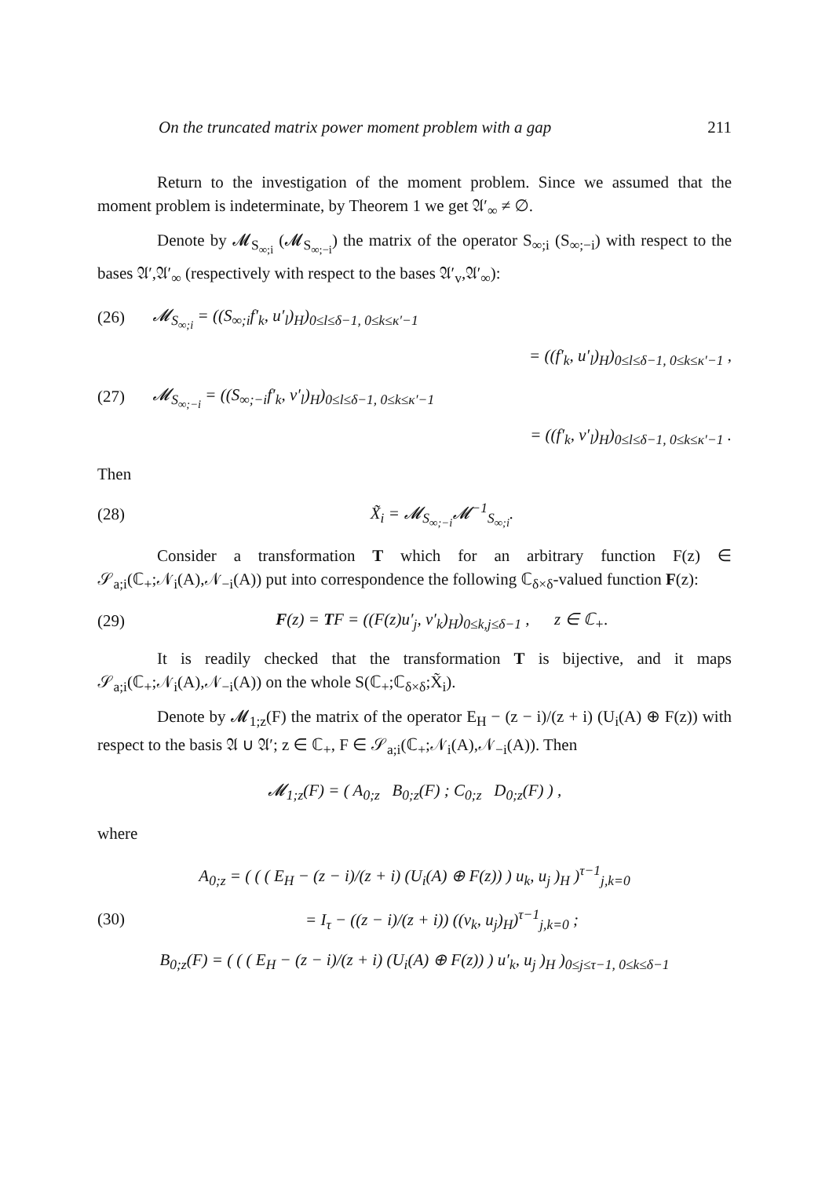On the truncated matrix power moment problem with a gap 211
Return to the investigation of the moment problem. Since we assumed that the moment problem is indeterminate, by Theorem 1 we get 𝔄′<sub>∞</sub> ≠ ∅.
Denote by 𝓜<sub>S<sub>∞;i</sub></sub> (𝓜<sub>S<sub>∞;−i</sub></sub>) the matrix of the operator S<sub>∞;i</sub> (S<sub>∞;−i</sub>) with respect to the bases 𝔄′,𝔄′<sub>∞</sub> (respectively with respect to the bases 𝔄′<sub>v</sub>,𝔄′<sub>∞</sub>):
(26) 𝓜<sub>S<sub>∞;i</sub></sub> = ((S<sub>∞;i</sub>f′<sub>k</sub>, u′<sub>l</sub>)<sub>H</sub>)<sub>0≤l≤δ−1, 0≤k≤κ′−1</sub>
= ((f′<sub>k</sub>, u′<sub>l</sub>)<sub>H</sub>)<sub>0≤l≤δ−1, 0≤k≤κ′−1</sub> ,
(27) 𝓜<sub>S<sub>∞;−i</sub></sub> = ((S<sub>∞;−i</sub>f′<sub>k</sub>, v′<sub>l</sub>)<sub>H</sub>)<sub>0≤l≤δ−1, 0≤k≤κ′−1</sub>
= ((f′<sub>k</sub>, v′<sub>l</sub>)<sub>H</sub>)<sub>0≤l≤δ−1, 0≤k≤κ′−1</sub> .
Then
(28) X̃<sub>i</sub> = 𝓜<sub>S<sub>∞;−i</sub></sub>𝓜<sup>−1</sup><sub>S<sub>∞;i</sub></sub>.
Consider a transformation T which for an arbitrary function F(z) ∈ 𝒮<sub>a;i</sub>(ℂ<sub>+</sub>;𝒩<sub>i</sub>(A),𝒩<sub>−i</sub>(A)) put into correspondence the following ℂ<sub>δ×δ</sub>-valued function F(z):
(29) F(z) = TF = ((F(z)u′<sub>j</sub>, v′<sub>k</sub>)<sub>H</sub>)<sub>0≤k,j≤δ−1</sub> , z ∈ ℂ<sub>+</sub>.
It is readily checked that the transformation T is bijective, and it maps 𝒮<sub>a;i</sub>(ℂ<sub>+</sub>;𝒩<sub>i</sub>(A),𝒩<sub>−i</sub>(A)) on the whole S(ℂ<sub>+</sub>;ℂ<sub>δ×δ</sub>;X̃<sub>i</sub>).
Denote by 𝓜<sub>1;z</sub>(F) the matrix of the operator E<sub>H</sub> − (z − i)/(z + i) (U<sub>i</sub>(A) ⊕ F(z)) with respect to the basis 𝔄 ∪ 𝔄′; z ∈ ℂ<sub>+</sub>, F ∈ 𝒮<sub>a;i</sub>(ℂ<sub>+</sub>;𝒩<sub>i</sub>(A),𝒩<sub>−i</sub>(A)). Then
𝓜<sub>1;z</sub>(F) = ( A<sub>0;z</sub> B<sub>0;z</sub>(F) ; C<sub>0;z</sub> D<sub>0;z</sub>(F) ) ,
where
A<sub>0;z</sub> = ( ( ( E<sub>H</sub> − (z − i)/(z + i) (U<sub>i</sub>(A) ⊕ F(z)) ) u<sub>k</sub>, u<sub>j</sub> )<sub>H</sub> )<sup>τ−1</sup><sub>j,k=0</sub>
(30) = I<sub>τ</sub> − ((z − i)/(z + i)) ((v<sub>k</sub>, u<sub>j</sub>)<sub>H</sub>)<sup>τ−1</sup><sub>j,k=0</sub> ;
B<sub>0;z</sub>(F) = ( ( ( E<sub>H</sub> − (z − i)/(z + i) (U<sub>i</sub>(A) ⊕ F(z)) ) u′<sub>k</sub>, u<sub>j</sub> )<sub>H</sub> )<sub>0≤j≤τ−1, 0≤k≤δ−1</sub>